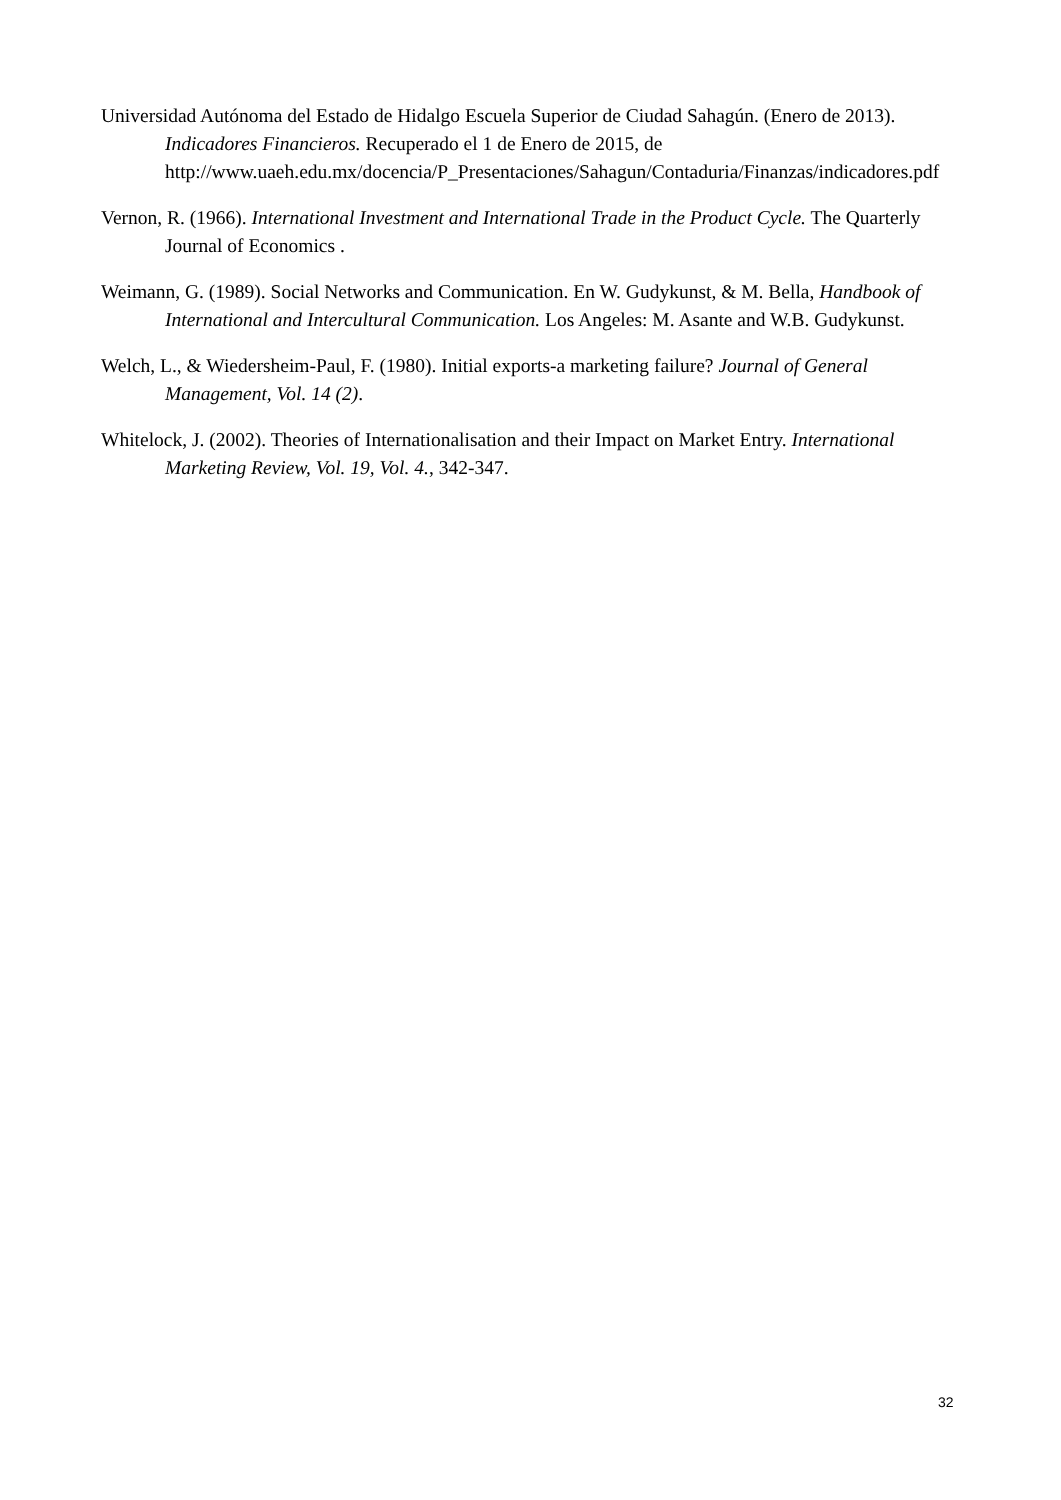Universidad Autónoma del Estado de Hidalgo Escuela Superior de Ciudad Sahagún. (Enero de 2013). Indicadores Financieros. Recuperado el 1 de Enero de 2015, de http://www.uaeh.edu.mx/docencia/P_Presentaciones/Sahagun/Contaduria/Finanzas/indicadores.pdf
Vernon, R. (1966). International Investment and International Trade in the Product Cycle. The Quarterly Journal of Economics .
Weimann, G. (1989). Social Networks and Communication. En W. Gudykunst, & M. Bella, Handbook of International and Intercultural Communication. Los Angeles: M. Asante and W.B. Gudykunst.
Welch, L., & Wiedersheim-Paul, F. (1980). Initial exports-a marketing failure? Journal of General Management, Vol. 14 (2).
Whitelock, J. (2002). Theories of Internationalisation and their Impact on Market Entry. International Marketing Review, Vol. 19, Vol. 4., 342-347.
32